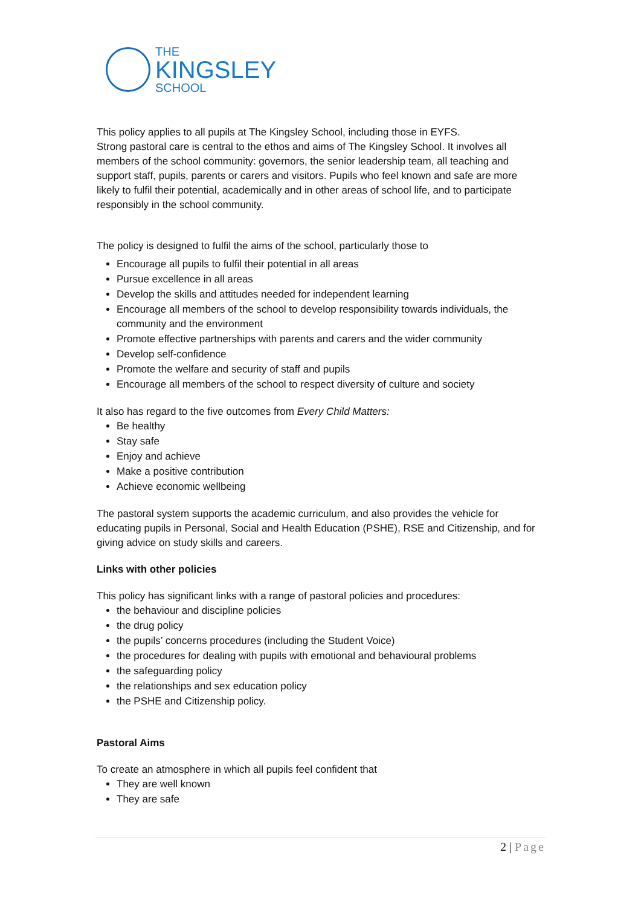THE
KINGSLEY
SCHOOL
This policy applies to all pupils at The Kingsley School, including those in EYFS.
Strong pastoral care is central to the ethos and aims of The Kingsley School. It involves all members of the school community: governors, the senior leadership team, all teaching and support staff, pupils, parents or carers and visitors. Pupils who feel known and safe are more likely to fulfil their potential, academically and in other areas of school life, and to participate responsibly in the school community.
The policy is designed to fulfil the aims of the school, particularly those to
Encourage all pupils to fulfil their potential in all areas
Pursue excellence in all areas
Develop the skills and attitudes needed for independent learning
Encourage all members of the school to develop responsibility towards individuals, the community and the environment
Promote effective partnerships with parents and carers and the wider community
Develop self-confidence
Promote the welfare and security of staff and pupils
Encourage all members of the school to respect diversity of culture and society
It also has regard to the five outcomes from Every Child Matters:
Be healthy
Stay safe
Enjoy and achieve
Make a positive contribution
Achieve economic wellbeing
The pastoral system supports the academic curriculum, and also provides the vehicle for educating pupils in Personal, Social and Health Education (PSHE), RSE and Citizenship, and for giving advice on study skills and careers.
Links with other policies
This policy has significant links with a range of pastoral policies and procedures:
the behaviour and discipline policies
the drug policy
the pupils’ concerns procedures (including the Student Voice)
the procedures for dealing with pupils with emotional and behavioural problems
the safeguarding policy
the relationships and sex education policy
the PSHE and Citizenship policy.
Pastoral Aims
To create an atmosphere in which all pupils feel confident that
They are well known
They are safe
2 | Page